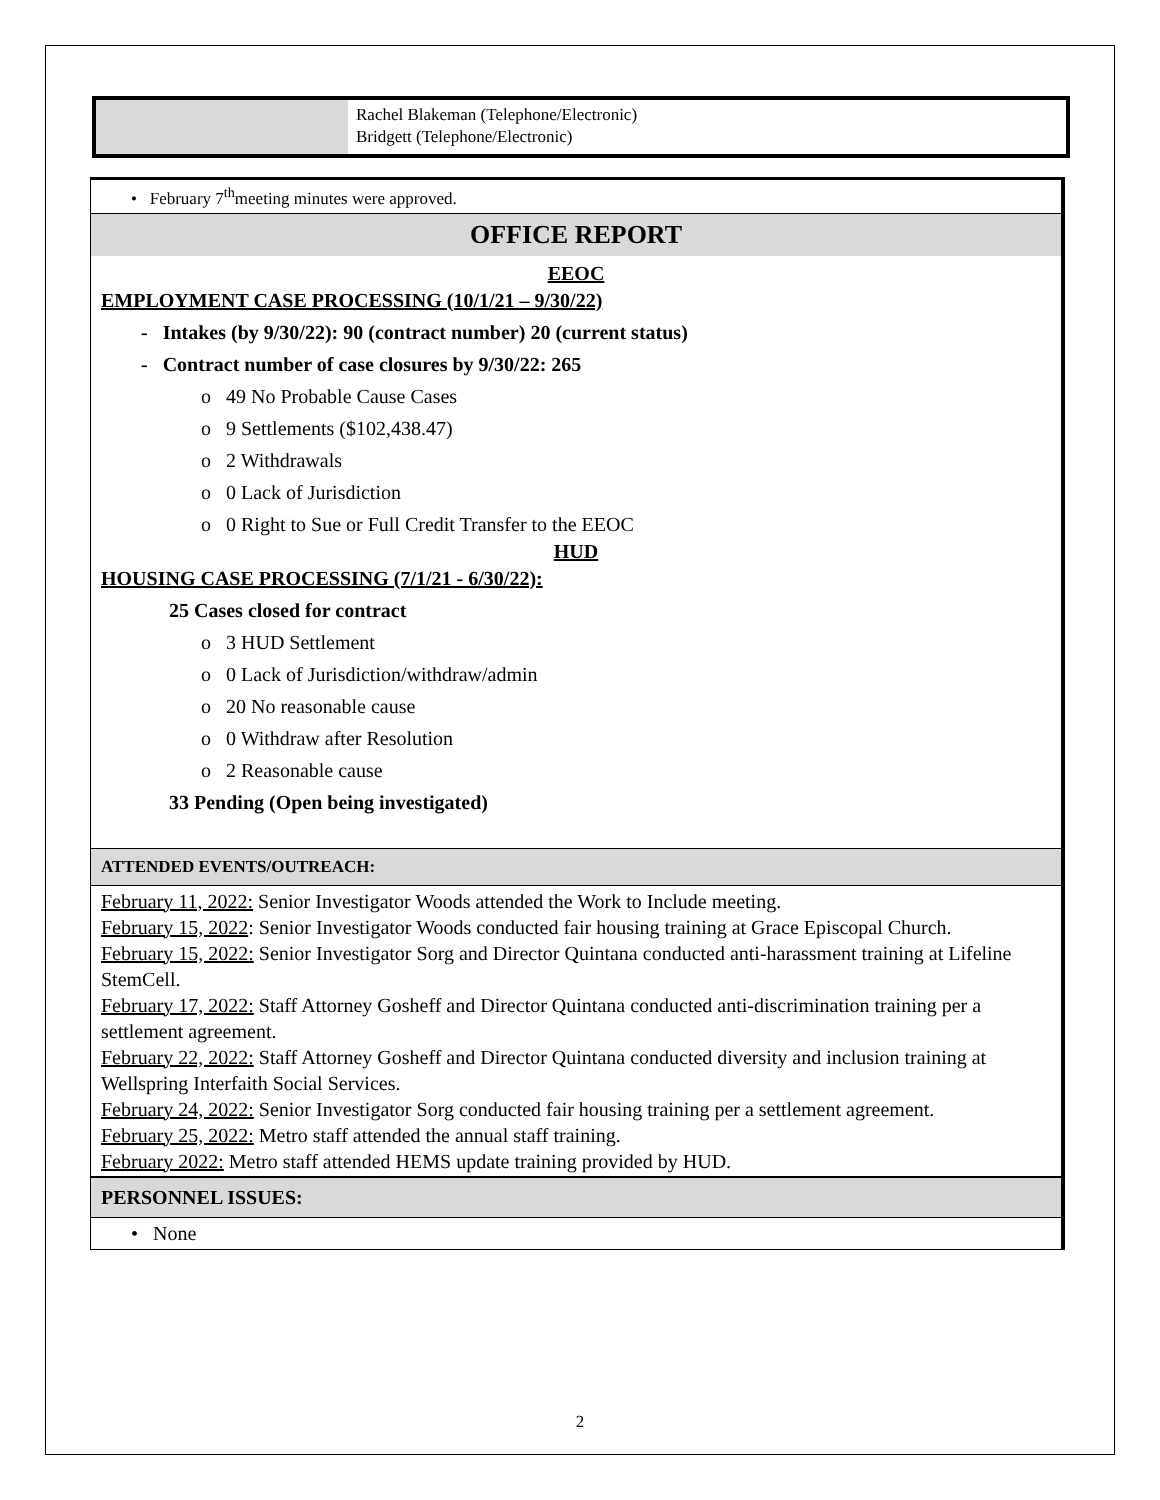Rachel Blakeman (Telephone/Electronic)
Bridgett (Telephone/Electronic)
• February 7<sup>th</sup>meeting minutes were approved.
OFFICE REPORT
EEOC
EMPLOYMENT CASE PROCESSING (10/1/21 – 9/30/22)
- Intakes (by 9/30/22): 90 (contract number) 20 (current status)
- Contract number of case closures by 9/30/22: 265
o 49 No Probable Cause Cases
o 9 Settlements ($102,438.47)
o 2 Withdrawals
o 0 Lack of Jurisdiction
o 0 Right to Sue or Full Credit Transfer to the EEOC
HUD
HOUSING CASE PROCESSING (7/1/21 - 6/30/22):
25 Cases closed for contract
o 3 HUD Settlement
o 0 Lack of Jurisdiction/withdraw/admin
o 20 No reasonable cause
o 0 Withdraw after Resolution
o 2 Reasonable cause
33 Pending (Open being investigated)
ATTENDED EVENTS/OUTREACH:
February 11, 2022: Senior Investigator Woods attended the Work to Include meeting.
February 15, 2022: Senior Investigator Woods conducted fair housing training at Grace Episcopal Church.
February 15, 2022: Senior Investigator Sorg and Director Quintana conducted anti-harassment training at Lifeline StemCell.
February 17, 2022: Staff Attorney Gosheff and Director Quintana conducted anti-discrimination training per a settlement agreement.
February 22, 2022: Staff Attorney Gosheff and Director Quintana conducted diversity and inclusion training at Wellspring Interfaith Social Services.
February 24, 2022: Senior Investigator Sorg conducted fair housing training per a settlement agreement.
February 25, 2022: Metro staff attended the annual staff training.
February 2022: Metro staff attended HEMS update training provided by HUD.
PERSONNEL ISSUES:
• None
2